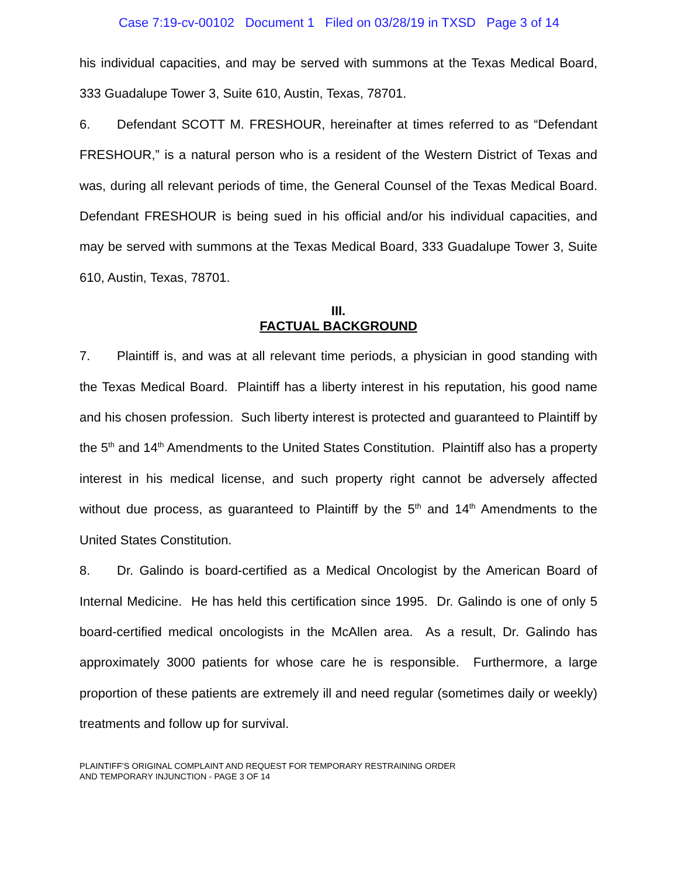Case 7:19-cv-00102 Document 1 Filed on 03/28/19 in TXSD Page 3 of 14
his individual capacities, and may be served with summons at the Texas Medical Board, 333 Guadalupe Tower 3, Suite 610, Austin, Texas, 78701.
6. Defendant SCOTT M. FRESHOUR, hereinafter at times referred to as “Defendant FRESHOUR,” is a natural person who is a resident of the Western District of Texas and was, during all relevant periods of time, the General Counsel of the Texas Medical Board. Defendant FRESHOUR is being sued in his official and/or his individual capacities, and may be served with summons at the Texas Medical Board, 333 Guadalupe Tower 3, Suite 610, Austin, Texas, 78701.
III.
FACTUAL BACKGROUND
7. Plaintiff is, and was at all relevant time periods, a physician in good standing with the Texas Medical Board. Plaintiff has a liberty interest in his reputation, his good name and his chosen profession. Such liberty interest is protected and guaranteed to Plaintiff by the 5<sup>th</sup> and 14<sup>th</sup> Amendments to the United States Constitution. Plaintiff also has a property interest in his medical license, and such property right cannot be adversely affected without due process, as guaranteed to Plaintiff by the 5<sup>th</sup> and 14<sup>th</sup> Amendments to the United States Constitution.
8. Dr. Galindo is board-certified as a Medical Oncologist by the American Board of Internal Medicine. He has held this certification since 1995. Dr. Galindo is one of only 5 board-certified medical oncologists in the McAllen area. As a result, Dr. Galindo has approximately 3000 patients for whose care he is responsible. Furthermore, a large proportion of these patients are extremely ill and need regular (sometimes daily or weekly) treatments and follow up for survival.
PLAINTIFF’S ORIGINAL COMPLAINT AND REQUEST FOR TEMPORARY RESTRAINING ORDER
AND TEMPORARY INJUNCTION - PAGE 3 OF 14